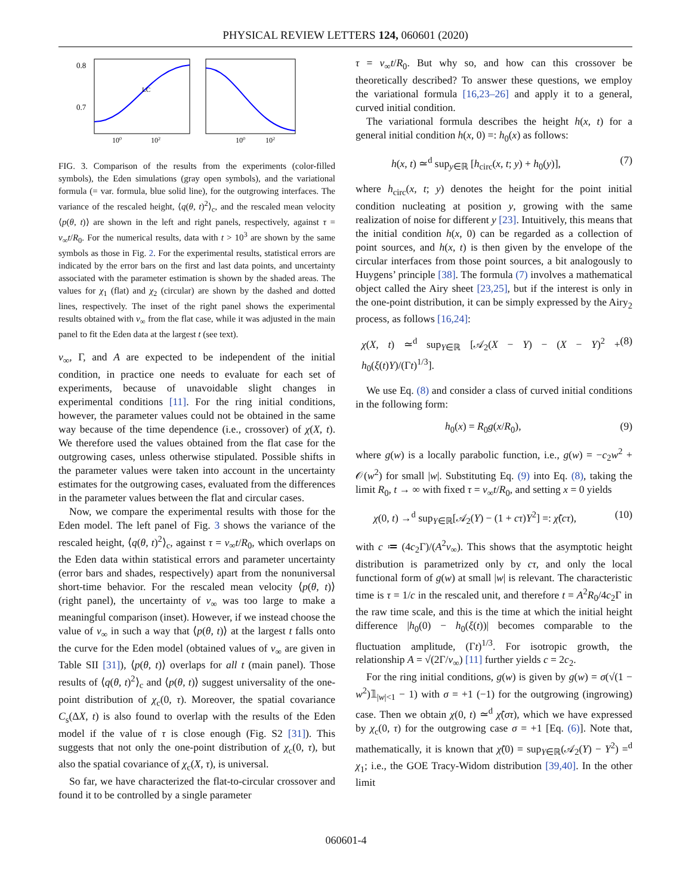PHYSICAL REVIEW LETTERS 124, 060601 (2020)
0.8
0.7
LC
100
102
100
102
FIG. 3. Comparison of the results from the experiments (color-filled symbols), the Eden simulations (gray open symbols), and the variational formula (= var. formula, blue solid line), for the outgrowing interfaces. The variance of the rescaled height, ⟨q(θ, t)<sup>2</sup>⟩<sub>c</sub>, and the rescaled mean velocity ⟨p(θ, t)⟩ are shown in the left and right panels, respectively, against τ = v<sub>∞</sub>t/R<sub>0</sub>. For the numerical results, data with t > 10<sup>3</sup> are shown by the same symbols as those in Fig. 2. For the experimental results, statistical errors are indicated by the error bars on the first and last data points, and uncertainty associated with the parameter estimation is shown by the shaded areas. The values for χ<sub>1</sub> (flat) and χ<sub>2</sub> (circular) are shown by the dashed and dotted lines, respectively. The inset of the right panel shows the experimental results obtained with v<sub>∞</sub> from the flat case, while it was adjusted in the main panel to fit the Eden data at the largest t (see text).
v<sub>∞</sub>, Γ, and A are expected to be independent of the initial condition, in practice one needs to evaluate for each set of experiments, because of unavoidable slight changes in experimental conditions [11]. For the ring initial conditions, however, the parameter values could not be obtained in the same way because of the time dependence (i.e., crossover) of χ(X, t). We therefore used the values obtained from the flat case for the outgrowing cases, unless otherwise stipulated. Possible shifts in the parameter values were taken into account in the uncertainty estimates for the outgrowing cases, evaluated from the differences in the parameter values between the flat and circular cases.
Now, we compare the experimental results with those for the Eden model. The left panel of Fig. 3 shows the variance of the rescaled height, ⟨q(θ, t)<sup>2</sup>⟩<sub>c</sub>, against τ = v<sub>∞</sub>t/R<sub>0</sub>, which overlaps on the Eden data within statistical errors and parameter uncertainty (error bars and shades, respectively) apart from the nonuniversal short-time behavior. For the rescaled mean velocity ⟨p(θ, t)⟩ (right panel), the uncertainty of v<sub>∞</sub> was too large to make a meaningful comparison (inset). However, if we instead choose the value of v<sub>∞</sub> in such a way that ⟨p(θ, t)⟩ at the largest t falls onto the curve for the Eden model (obtained values of v<sub>∞</sub> are given in Table SII [31]), ⟨p(θ, t)⟩ overlaps for all t (main panel). Those results of ⟨q(θ, t)<sup>2</sup>⟩<sub>c</sub> and ⟨p(θ, t)⟩ suggest universality of the one-point distribution of χ<sub>c</sub>(0, τ). Moreover, the spatial covariance C<sub>s</sub>(ΔX, t) is also found to overlap with the results of the Eden model if the value of τ is close enough (Fig. S2 [31]). This suggests that not only the one-point distribution of χ<sub>c</sub>(0, τ), but also the spatial covariance of χ<sub>c</sub>(X, τ), is universal.
So far, we have characterized the flat-to-circular crossover and found it to be controlled by a single parameter
τ = v<sub>∞</sub>t/R<sub>0</sub>. But why so, and how can this crossover be theoretically described? To answer these questions, we employ the variational formula [16,23–26] and apply it to a general, curved initial condition.
The variational formula describes the height h(x, t) for a general initial condition h(x, 0) =: h<sub>0</sub>(x) as follows:
h(x, t) ≃<sup>d</sup> sup<sub>y∈ℝ</sub> [h<sub>circ</sub>(x, t; y) + h<sub>0</sub>(y)], (7)
where h<sub>circ</sub>(x, t; y) denotes the height for the point initial condition nucleating at position y, growing with the same realization of noise for different y [23]. Intuitively, this means that the initial condition h(x, 0) can be regarded as a collection of point sources, and h(x, t) is then given by the envelope of the circular interfaces from those point sources, a bit analogously to Huygens’ principle [38]. The formula (7) involves a mathematical object called the Airy sheet [23,25], but if the interest is only in the one-point distribution, it can be simply expressed by the Airy<sub>2</sub> process, as follows [16,24]:
χ(X, t) ≃<sup>d</sup> sup<sub>Y∈ℝ</sub> [𝒜<sub>2</sub>(X − Y) − (X − Y)<sup>2</sup> + h<sub>0</sub>(ξ(t)Y)/(Γt)<sup>1/3</sup>]. (8)
We use Eq. (8) and consider a class of curved initial conditions in the following form:
h<sub>0</sub>(x) = R<sub>0</sub>g(x/R<sub>0</sub>), (9)
where g(w) is a locally parabolic function, i.e., g(w) = −c<sub>2</sub>w<sup>2</sup> + 𝒪(w<sup>2</sup>) for small |w|. Substituting Eq. (9) into Eq. (8), taking the limit R<sub>0</sub>, t → ∞ with fixed τ = v<sub>∞</sub>t/R<sub>0</sub>, and setting x = 0 yields
χ(0, t) →<sup>d</sup> sup<sub>Y∈ℝ</sub>[𝒜<sub>2</sub>(Y) − (1 + cτ)Y<sup>2</sup>] =: χ̃(cτ), (10)
with c ≔ (4c<sub>2</sub>Γ)/(A<sup>2</sup>v<sub>∞</sub>). This shows that the asymptotic height distribution is parametrized only by cτ, and only the local functional form of g(w) at small |w| is relevant. The characteristic time is τ = 1/c in the rescaled unit, and therefore t = A<sup>2</sup>R<sub>0</sub>/4c<sub>2</sub>Γ in the raw time scale, and this is the time at which the initial height difference |h<sub>0</sub>(0) − h<sub>0</sub>(ξ(t))| becomes comparable to the fluctuation amplitude, (Γt)<sup>1/3</sup>. For isotropic growth, the relationship A = √(2Γ/v<sub>∞</sub>) [11] further yields c = 2c<sub>2</sub>.
For the ring initial conditions, g(w) is given by g(w) = σ(√(1 − w<sup>2</sup>)𝟙<sub>|w|<1</sub> − 1) with σ = +1 (−1) for the outgrowing (ingrowing) case. Then we obtain χ(0, t) ≃<sup>d</sup> χ̃(στ), which we have expressed by χ<sub>c</sub>(0, τ) for the outgrowing case σ = +1 [Eq. (6)]. Note that, mathematically, it is known that χ̃(0) = sup<sub>Y∈ℝ</sub>(𝒜<sub>2</sub>(Y) − Y<sup>2</sup>) =<sup>d</sup> χ<sub>1</sub>; i.e., the GOE Tracy-Widom distribution [39,40]. In the other limit
060601-4